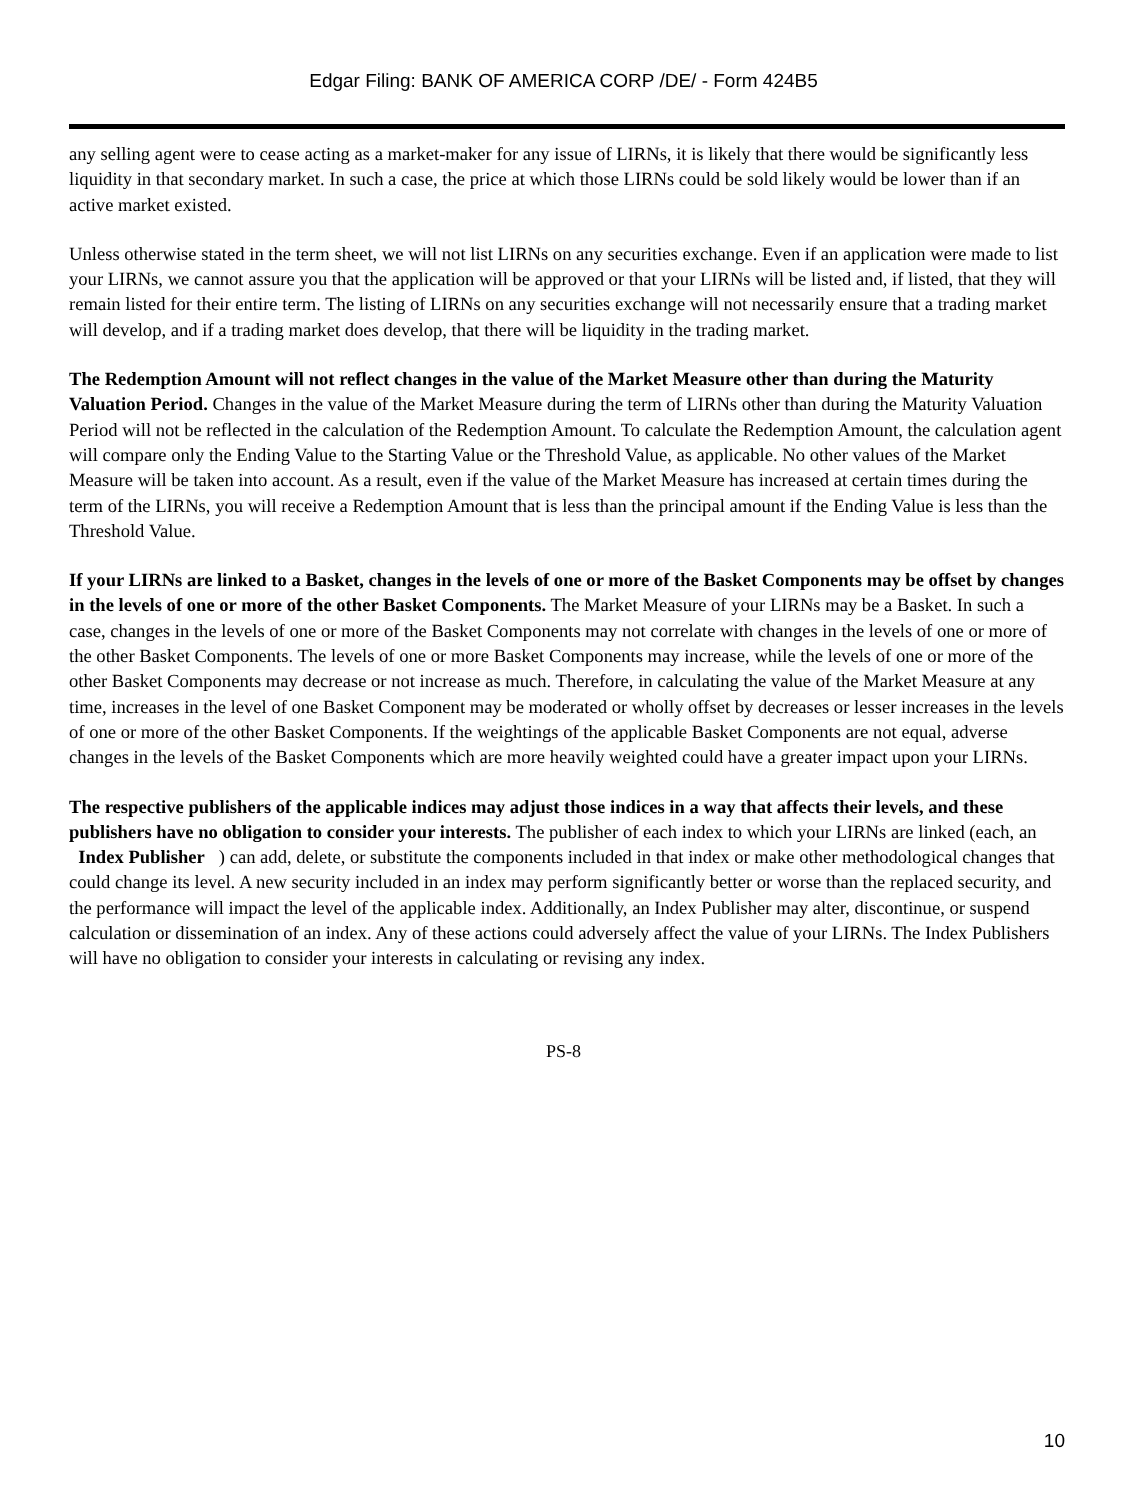Edgar Filing: BANK OF AMERICA CORP /DE/ - Form 424B5
any selling agent were to cease acting as a market-maker for any issue of LIRNs, it is likely that there would be significantly less liquidity in that secondary market. In such a case, the price at which those LIRNs could be sold likely would be lower than if an active market existed.
Unless otherwise stated in the term sheet, we will not list LIRNs on any securities exchange. Even if an application were made to list your LIRNs, we cannot assure you that the application will be approved or that your LIRNs will be listed and, if listed, that they will remain listed for their entire term. The listing of LIRNs on any securities exchange will not necessarily ensure that a trading market will develop, and if a trading market does develop, that there will be liquidity in the trading market.
The Redemption Amount will not reflect changes in the value of the Market Measure other than during the Maturity Valuation Period. Changes in the value of the Market Measure during the term of LIRNs other than during the Maturity Valuation Period will not be reflected in the calculation of the Redemption Amount. To calculate the Redemption Amount, the calculation agent will compare only the Ending Value to the Starting Value or the Threshold Value, as applicable. No other values of the Market Measure will be taken into account. As a result, even if the value of the Market Measure has increased at certain times during the term of the LIRNs, you will receive a Redemption Amount that is less than the principal amount if the Ending Value is less than the Threshold Value.
If your LIRNs are linked to a Basket, changes in the levels of one or more of the Basket Components may be offset by changes in the levels of one or more of the other Basket Components. The Market Measure of your LIRNs may be a Basket. In such a case, changes in the levels of one or more of the Basket Components may not correlate with changes in the levels of one or more of the other Basket Components. The levels of one or more Basket Components may increase, while the levels of one or more of the other Basket Components may decrease or not increase as much. Therefore, in calculating the value of the Market Measure at any time, increases in the level of one Basket Component may be moderated or wholly offset by decreases or lesser increases in the levels of one or more of the other Basket Components. If the weightings of the applicable Basket Components are not equal, adverse changes in the levels of the Basket Components which are more heavily weighted could have a greater impact upon your LIRNs.
The respective publishers of the applicable indices may adjust those indices in a way that affects their levels, and these publishers have no obligation to consider your interests. The publisher of each index to which your LIRNs are linked (each, an Index Publisher ) can add, delete, or substitute the components included in that index or make other methodological changes that could change its level. A new security included in an index may perform significantly better or worse than the replaced security, and the performance will impact the level of the applicable index. Additionally, an Index Publisher may alter, discontinue, or suspend calculation or dissemination of an index. Any of these actions could adversely affect the value of your LIRNs. The Index Publishers will have no obligation to consider your interests in calculating or revising any index.
PS-8
10